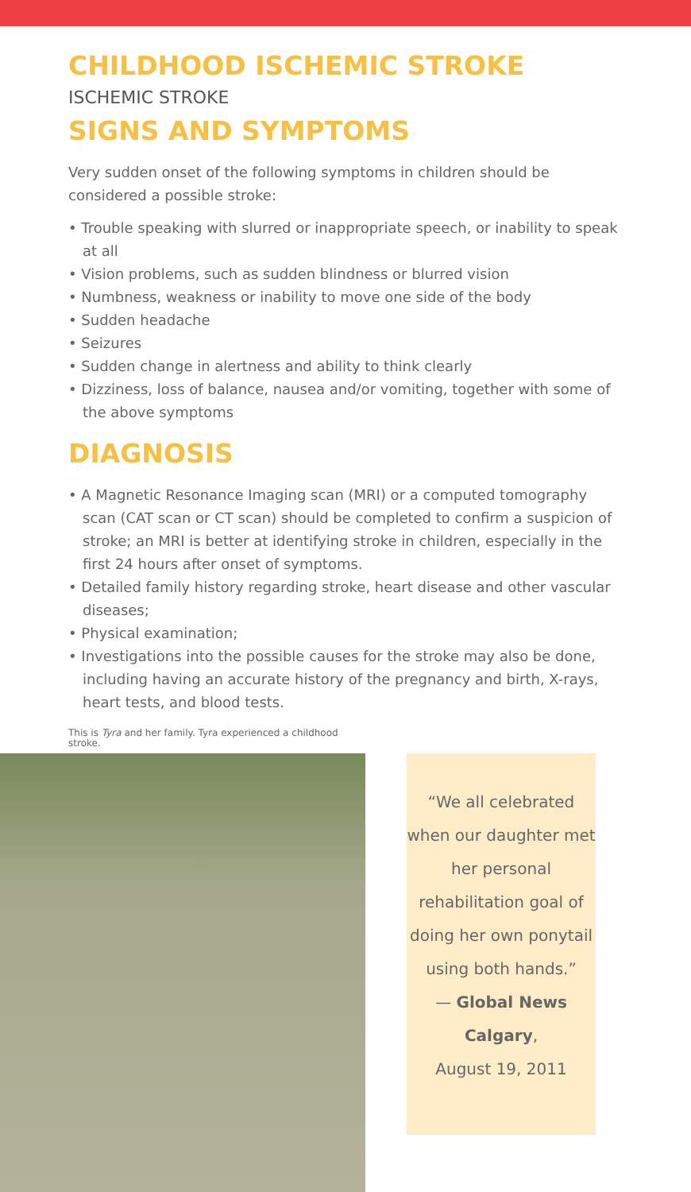CHILDHOOD ISCHEMIC STROKE
ISCHEMIC STROKE
SIGNS AND SYMPTOMS
Very sudden onset of the following symptoms in children should be considered a possible stroke:
• Trouble speaking with slurred or inappropriate speech, or inability to speak at all
• Vision problems, such as sudden blindness or blurred vision
• Numbness, weakness or inability to move one side of the body
• Sudden headache
• Seizures
• Sudden change in alertness and ability to think clearly
• Dizziness, loss of balance, nausea and/or vomiting, together with some of the above symptoms
DIAGNOSIS
• A Magnetic Resonance Imaging scan (MRI) or a computed tomography scan (CAT scan or CT scan) should be completed to confirm a suspicion of stroke; an MRI is better at identifying stroke in children, especially in the first 24 hours after onset of symptoms.
• Detailed family history regarding stroke, heart disease and other vascular diseases;
• Physical examination;
• Investigations into the possible causes for the stroke may also be done, including having an accurate history of the pregnancy and birth, X-rays, heart tests, and blood tests.
This is Tyra and her family. Tyra experienced a childhood stroke.
“We all celebrated when our daughter met her personal rehabilitation goal of doing her own ponytail using both hands.”
— Global News Calgary,
August 19, 2011